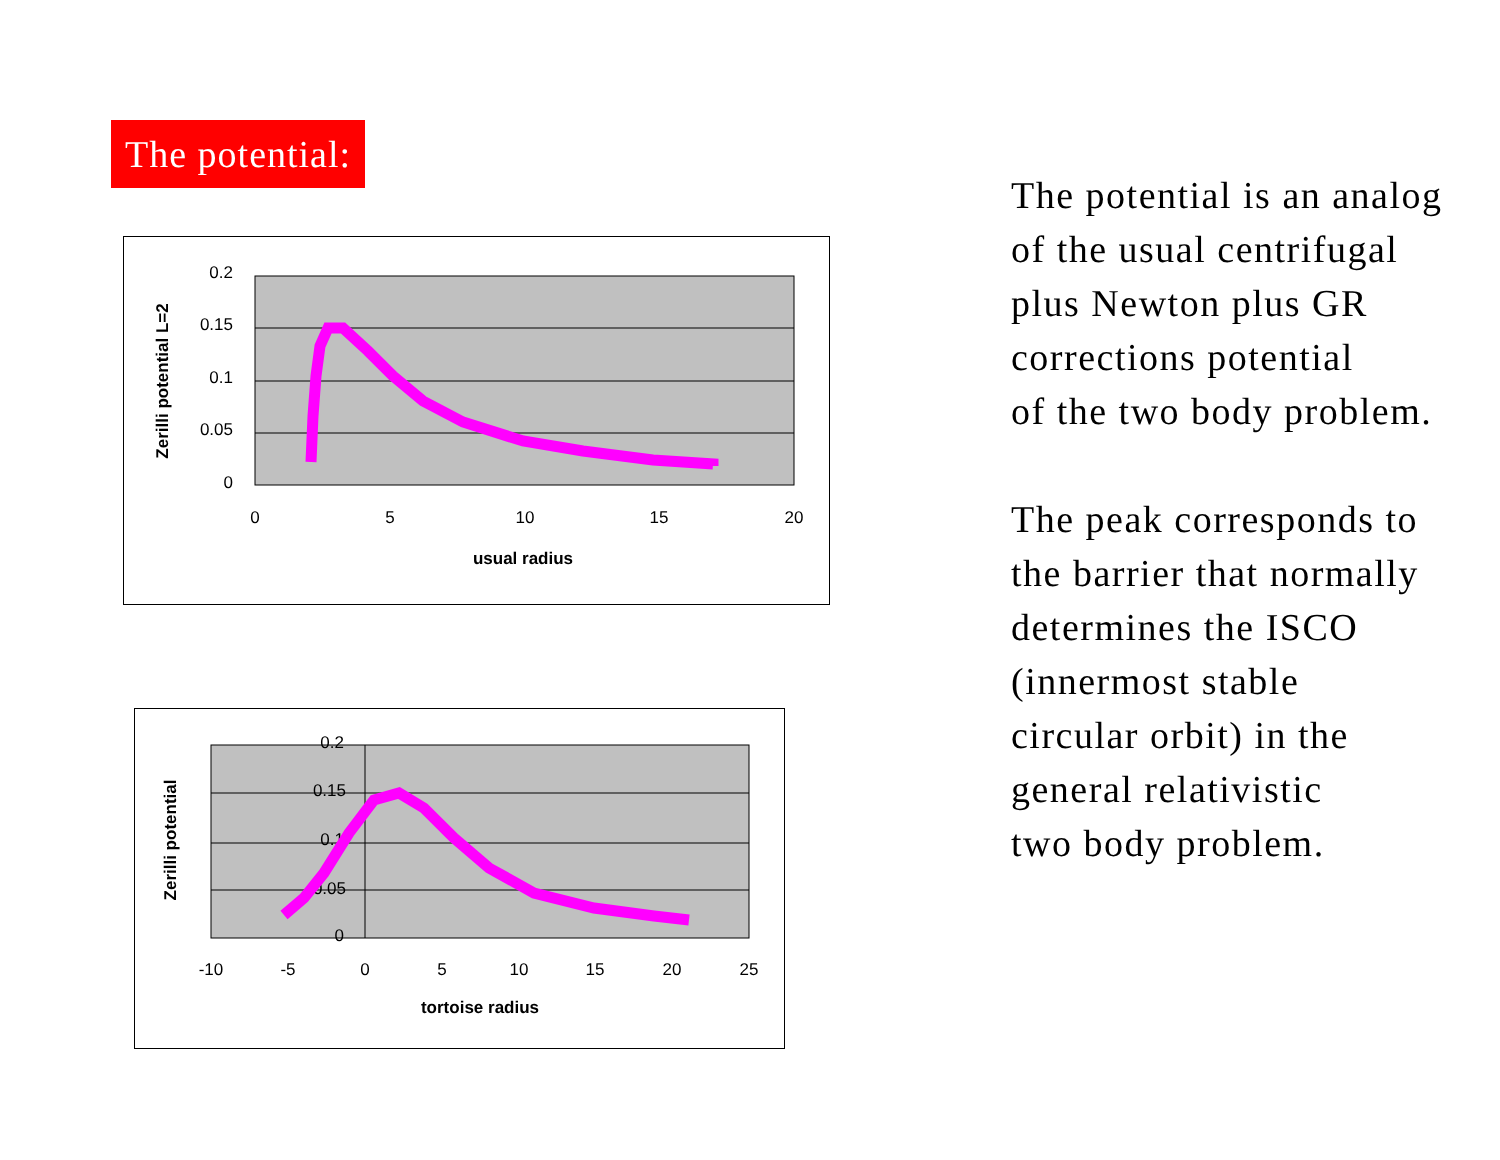The potential:
0.2
0.15
0.1
0.05
0
0
5
10
15
20
usual radius
Zerilli potential L=2
0.2
0.15
0.1
0.05
0
-10
-5
0
5
10
15
20
25
tortoise radius
Zerilli potential
The potential is an analog
of the usual centrifugal
plus Newton plus GR
corrections potential
of the two body problem.
The peak corresponds to
the barrier that normally
determines the ISCO
(innermost stable
circular orbit) in the
general relativistic
two body problem.